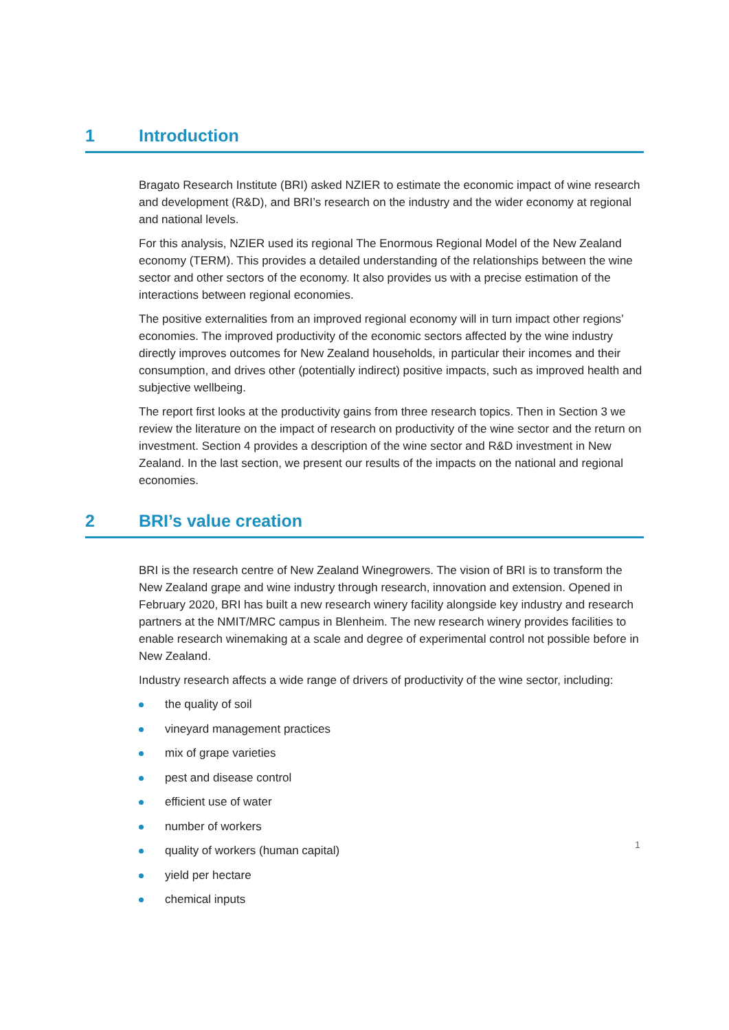1 Introduction
Bragato Research Institute (BRI) asked NZIER to estimate the economic impact of wine research and development (R&D), and BRI’s research on the industry and the wider economy at regional and national levels.
For this analysis, NZIER used its regional The Enormous Regional Model of the New Zealand economy (TERM). This provides a detailed understanding of the relationships between the wine sector and other sectors of the economy. It also provides us with a precise estimation of the interactions between regional economies.
The positive externalities from an improved regional economy will in turn impact other regions’ economies. The improved productivity of the economic sectors affected by the wine industry directly improves outcomes for New Zealand households, in particular their incomes and their consumption, and drives other (potentially indirect) positive impacts, such as improved health and subjective wellbeing.
The report first looks at the productivity gains from three research topics. Then in Section 3 we review the literature on the impact of research on productivity of the wine sector and the return on investment. Section 4 provides a description of the wine sector and R&D investment in New Zealand. In the last section, we present our results of the impacts on the national and regional economies.
2 BRI’s value creation
BRI is the research centre of New Zealand Winegrowers. The vision of BRI is to transform the New Zealand grape and wine industry through research, innovation and extension. Opened in February 2020, BRI has built a new research winery facility alongside key industry and research partners at the NMIT/MRC campus in Blenheim. The new research winery provides facilities to enable research winemaking at a scale and degree of experimental control not possible before in New Zealand.
Industry research affects a wide range of drivers of productivity of the wine sector, including:
the quality of soil
vineyard management practices
mix of grape varieties
pest and disease control
efficient use of water
number of workers
quality of workers (human capital)
yield per hectare
chemical inputs
1